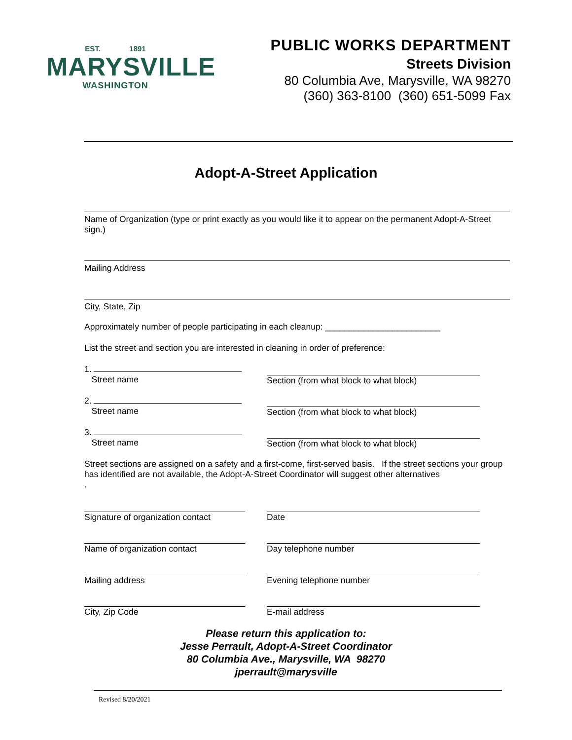EST. 1891
MARYSVILLE
WASHINGTON
PUBLIC WORKS DEPARTMENT
Streets Division
80 Columbia Ave, Marysville, WA 98270
(360) 363-8100 (360) 651-5099 Fax
Adopt-A-Street Application
Name of Organization (type or print exactly as you would like it to appear on the permanent Adopt-A-Street sign.)
Mailing Address
City, State, Zip
Approximately number of people participating in each cleanup: ________________________
List the street and section you are interested in cleaning in order of preference:
1.
Street name
Section (from what block to what block)
2.
Street name
Section (from what block to what block)
3.
Street name
Section (from what block to what block)
Street sections are assigned on a safety and a first-come, first-served basis. If the street sections your group has identified are not available, the Adopt-A-Street Coordinator will suggest other alternatives
.
Signature of organization contact
Date
Name of organization contact Day telephone number
Mailing address Evening telephone number
City, Zip Code E-mail address
Please return this application to:
Jesse Perrault, Adopt-A-Street Coordinator
80 Columbia Ave., Marysville, WA 98270
jperrault@marysville
Revised 8/20/2021